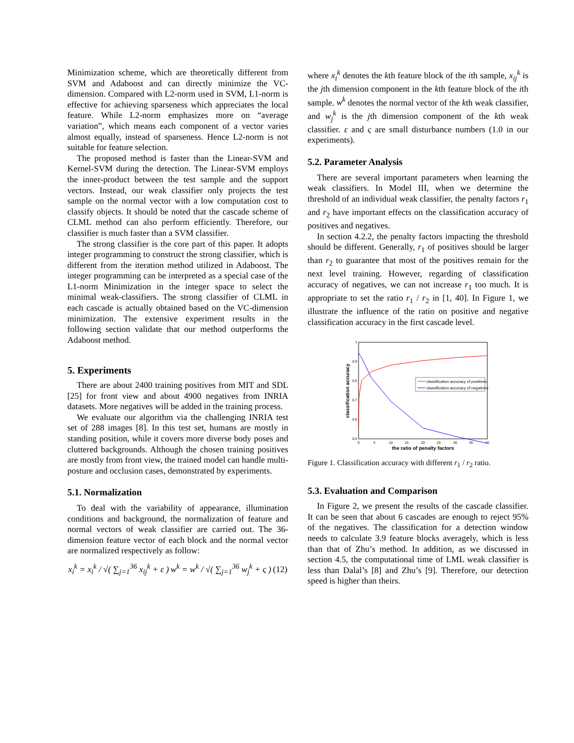Minimization scheme, which are theoretically different from SVM and Adaboost and can directly minimize the VC-dimension. Compared with L2-norm used in SVM, L1-norm is effective for achieving sparseness which appreciates the local feature. While L2-norm emphasizes more on “average variation”, which means each component of a vector varies almost equally, instead of sparseness. Hence L2-norm is not suitable for feature selection.
The proposed method is faster than the Linear-SVM and Kernel-SVM during the detection. The Linear-SVM employs the inner-product between the test sample and the support vectors. Instead, our weak classifier only projects the test sample on the normal vector with a low computation cost to classify objects. It should be noted that the cascade scheme of CLML method can also perform efficiently. Therefore, our classifier is much faster than a SVM classifier.
The strong classifier is the core part of this paper. It adopts integer programming to construct the strong classifier, which is different from the iteration method utilized in Adaboost. The integer programming can be interpreted as a special case of the L1-norm Minimization in the integer space to select the minimal weak-classifiers. The strong classifier of CLML in each cascade is actually obtained based on the VC-dimension minimization. The extensive experiment results in the following section validate that our method outperforms the Adaboost method.
5. Experiments
There are about 2400 training positives from MIT and SDL [25] for front view and about 4900 negatives from INRIA datasets. More negatives will be added in the training process.
We evaluate our algorithm via the challenging INRIA test set of 288 images [8]. In this test set, humans are mostly in standing position, while it covers more diverse body poses and cluttered backgrounds. Although the chosen training positives are mostly from front view, the trained model can handle multi-posture and occlusion cases, demonstrated by experiments.
5.1. Normalization
To deal with the variability of appearance, illumination conditions and background, the normalization of feature and normal vectors of weak classifier are carried out. The 36-dimension feature vector of each block and the normal vector are normalized respectively as follow:
x<sub>i</sub><sup>k</sup> = x<sub>i</sub><sup>k</sup> / √( ∑<sub>j=1</sub><sup>36</sup> x<sub>ij</sub><sup>k</sup> + ε ) w<sup>k</sup> = w<sup>k</sup> / √( ∑<sub>j=1</sub><sup>36</sup> w<sub>j</sub><sup>k</sup> + ς ) (12)
where x<sub>i</sub><sup>k</sup> denotes the kth feature block of the ith sample, x<sub>ij</sub><sup>k</sup> is the jth dimension component in the kth feature block of the ith sample. w<sup>k</sup> denotes the normal vector of the kth weak classifier, and w<sub>j</sub><sup>k</sup> is the jth dimension component of the kth weak classifier. ε and ς are small disturbance numbers (1.0 in our experiments).
5.2. Parameter Analysis
There are several important parameters when learning the weak classifiers. In Model III, when we determine the threshold of an individual weak classifier, the penalty factors r<sub>1</sub> and r<sub>2</sub> have important effects on the classification accuracy of positives and negatives.
In section 4.2.2, the penalty factors impacting the threshold should be different. Generally, r<sub>1</sub> of positives should be larger than r<sub>2</sub> to guarantee that most of the positives remain for the next level training. However, regarding of classification accuracy of negatives, we can not increase r<sub>1</sub> too much. It is appropriate to set the ratio r<sub>1</sub> / r<sub>2</sub> in [1, 40]. In Figure 1, we illustrate the influence of the ratio on positive and negative classification accuracy in the first cascade level.
1
0.9
0.8
0.7
0.6
0.5
0
5
10
15
20
25
30
35
40
the ratio of penalty factors
classification accuracy
classification accuracy of positives
classification accuracy of negatives
Figure 1. Classification accuracy with different r<sub>1</sub> / r<sub>2</sub> ratio.
5.3. Evaluation and Comparison
In Figure 2, we present the results of the cascade classifier. It can be seen that about 6 cascades are enough to reject 95% of the negatives. The classification for a detection window needs to calculate 3.9 feature blocks averagely, which is less than that of Zhu’s method. In addition, as we discussed in section 4.5, the computational time of LML weak classifier is less than Dalal’s [8] and Zhu’s [9]. Therefore, our detection speed is higher than theirs.